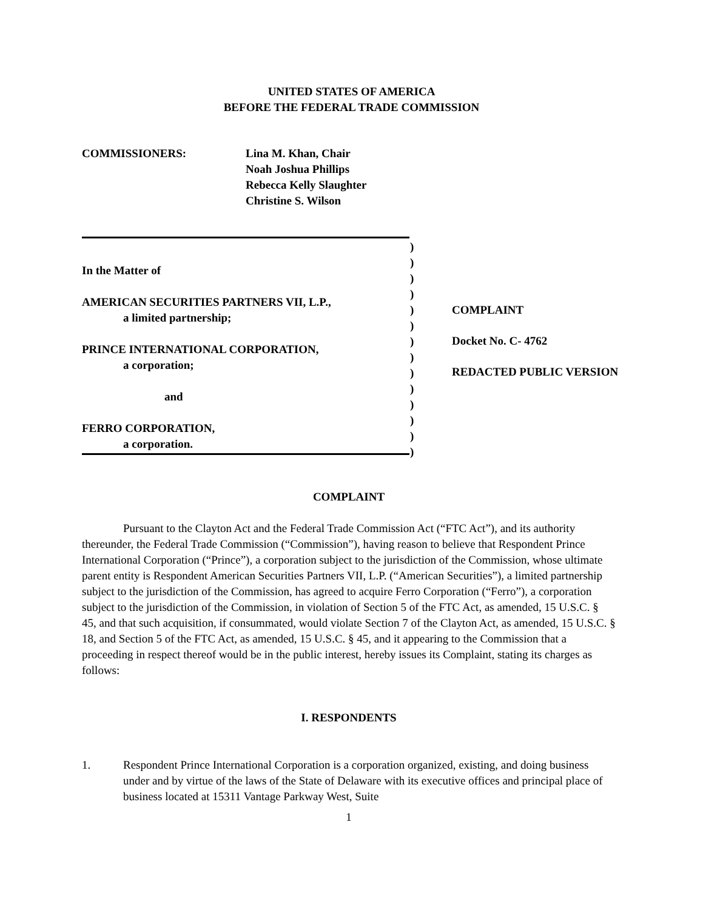UNITED STATES OF AMERICA
BEFORE THE FEDERAL TRADE COMMISSION
COMMISSIONERS: Lina M. Khan, Chair
Noah Joshua Phillips
Rebecca Kelly Slaughter
Christine S. Wilson
In the Matter of
AMERICAN SECURITIES PARTNERS VII, L.P.,
a limited partnership;
PRINCE INTERNATIONAL CORPORATION,
a corporation;
and
FERRO CORPORATION,
a corporation.
)
)
)
)
)
)
)
)
)
)
)
)
)
)
COMPLAINT
Docket No. C- 4762
REDACTED PUBLIC VERSION
COMPLAINT
Pursuant to the Clayton Act and the Federal Trade Commission Act (“FTC Act”), and its authority thereunder, the Federal Trade Commission (“Commission”), having reason to believe that Respondent Prince International Corporation (“Prince”), a corporation subject to the jurisdiction of the Commission, whose ultimate parent entity is Respondent American Securities Partners VII, L.P. (“American Securities”), a limited partnership subject to the jurisdiction of the Commission, has agreed to acquire Ferro Corporation (“Ferro”), a corporation subject to the jurisdiction of the Commission, in violation of Section 5 of the FTC Act, as amended, 15 U.S.C. § 45, and that such acquisition, if consummated, would violate Section 7 of the Clayton Act, as amended, 15 U.S.C. § 18, and Section 5 of the FTC Act, as amended, 15 U.S.C. § 45, and it appearing to the Commission that a proceeding in respect thereof would be in the public interest, hereby issues its Complaint, stating its charges as follows:
I. RESPONDENTS
1. Respondent Prince International Corporation is a corporation organized, existing, and doing business under and by virtue of the laws of the State of Delaware with its executive offices and principal place of business located at 15311 Vantage Parkway West, Suite
1